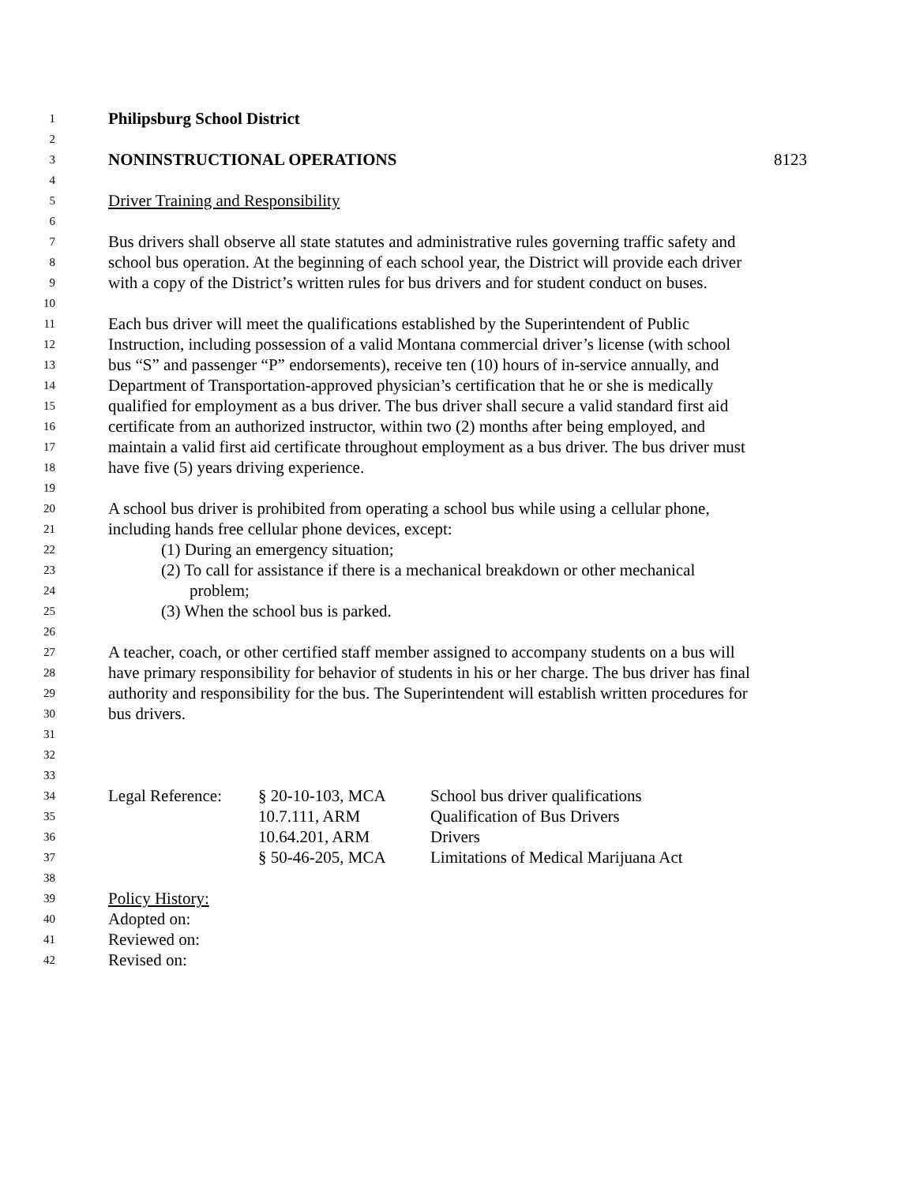1 Philipsburg School District
2
3 NONINSTRUCTIONAL OPERATIONS 8123
4
5 Driver Training and Responsibility
6
7 Bus drivers shall observe all state statutes and administrative rules governing traffic safety and
8 school bus operation. At the beginning of each school year, the District will provide each driver
9 with a copy of the District’s written rules for bus drivers and for student conduct on buses.
10
11 Each bus driver will meet the qualifications established by the Superintendent of Public
12 Instruction, including possession of a valid Montana commercial driver’s license (with school
13 bus “S” and passenger “P” endorsements), receive ten (10) hours of in-service annually, and
14 Department of Transportation-approved physician’s certification that he or she is medically
15 qualified for employment as a bus driver. The bus driver shall secure a valid standard first aid
16 certificate from an authorized instructor, within two (2) months after being employed, and
17 maintain a valid first aid certificate throughout employment as a bus driver. The bus driver must
18 have five (5) years driving experience.
19
20 A school bus driver is prohibited from operating a school bus while using a cellular phone,
21 including hands free cellular phone devices, except:
22 (1) During an emergency situation;
23 (2) To call for assistance if there is a mechanical breakdown or other mechanical
24 problem;
25 (3) When the school bus is parked.
26
27 A teacher, coach, or other certified staff member assigned to accompany students on a bus will
28 have primary responsibility for behavior of students in his or her charge. The bus driver has final
29 authority and responsibility for the bus. The Superintendent will establish written procedures for
30 bus drivers.
31
32
33
34 Legal Reference: § 20-10-103, MCA School bus driver qualifications
35 10.7.111, ARM Qualification of Bus Drivers
36 10.64.201, ARM Drivers
37 § 50-46-205, MCA Limitations of Medical Marijuana Act
38
39 Policy History:
40 Adopted on:
41 Reviewed on:
42 Revised on: